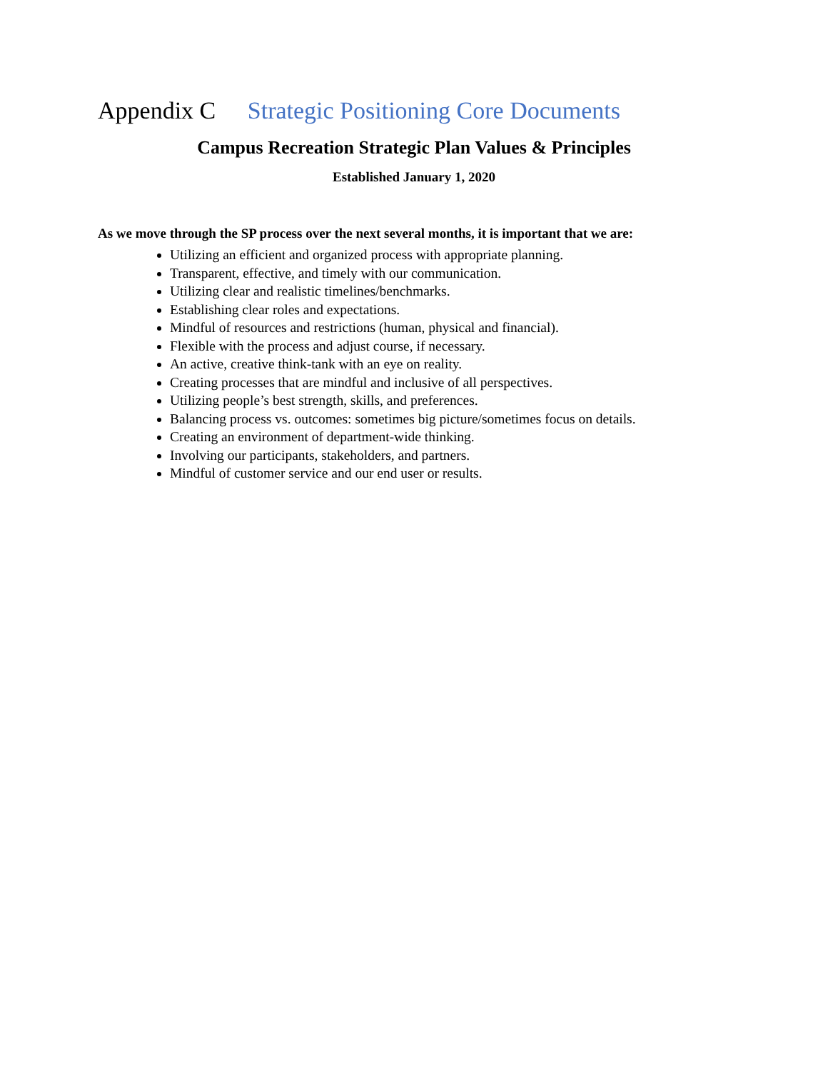Appendix C Strategic Positioning Core Documents
Campus Recreation Strategic Plan Values & Principles
Established January 1, 2020
As we move through the SP process over the next several months, it is important that we are:
Utilizing an efficient and organized process with appropriate planning.
Transparent, effective, and timely with our communication.
Utilizing clear and realistic timelines/benchmarks.
Establishing clear roles and expectations.
Mindful of resources and restrictions (human, physical and financial).
Flexible with the process and adjust course, if necessary.
An active, creative think-tank with an eye on reality.
Creating processes that are mindful and inclusive of all perspectives.
Utilizing people’s best strength, skills, and preferences.
Balancing process vs. outcomes: sometimes big picture/sometimes focus on details.
Creating an environment of department-wide thinking.
Involving our participants, stakeholders, and partners.
Mindful of customer service and our end user or results.